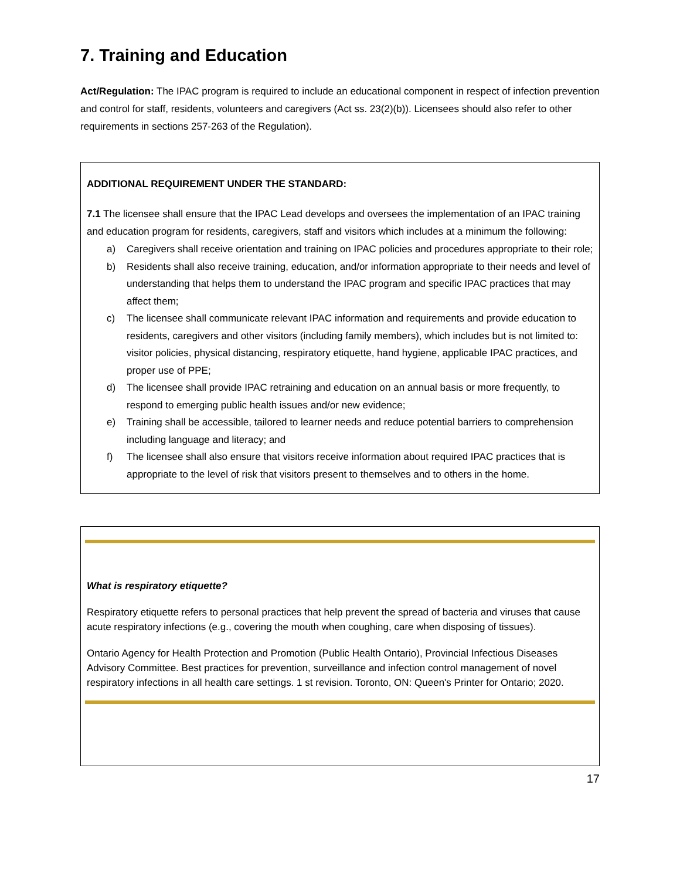7. Training and Education
Act/Regulation: The IPAC program is required to include an educational component in respect of infection prevention and control for staff, residents, volunteers and caregivers (Act ss. 23(2)(b)). Licensees should also refer to other requirements in sections 257-263 of the Regulation).
ADDITIONAL REQUIREMENT UNDER THE STANDARD:
7.1 The licensee shall ensure that the IPAC Lead develops and oversees the implementation of an IPAC training and education program for residents, caregivers, staff and visitors which includes at a minimum the following:
a) Caregivers shall receive orientation and training on IPAC policies and procedures appropriate to their role;
b) Residents shall also receive training, education, and/or information appropriate to their needs and level of understanding that helps them to understand the IPAC program and specific IPAC practices that may affect them;
c) The licensee shall communicate relevant IPAC information and requirements and provide education to residents, caregivers and other visitors (including family members), which includes but is not limited to: visitor policies, physical distancing, respiratory etiquette, hand hygiene, applicable IPAC practices, and proper use of PPE;
d) The licensee shall provide IPAC retraining and education on an annual basis or more frequently, to respond to emerging public health issues and/or new evidence;
e) Training shall be accessible, tailored to learner needs and reduce potential barriers to comprehension including language and literacy; and
f) The licensee shall also ensure that visitors receive information about required IPAC practices that is appropriate to the level of risk that visitors present to themselves and to others in the home.
What is respiratory etiquette?
Respiratory etiquette refers to personal practices that help prevent the spread of bacteria and viruses that cause acute respiratory infections (e.g., covering the mouth when coughing, care when disposing of tissues).
Ontario Agency for Health Protection and Promotion (Public Health Ontario), Provincial Infectious Diseases Advisory Committee. Best practices for prevention, surveillance and infection control management of novel respiratory infections in all health care settings. 1 st revision. Toronto, ON: Queen's Printer for Ontario; 2020.
17